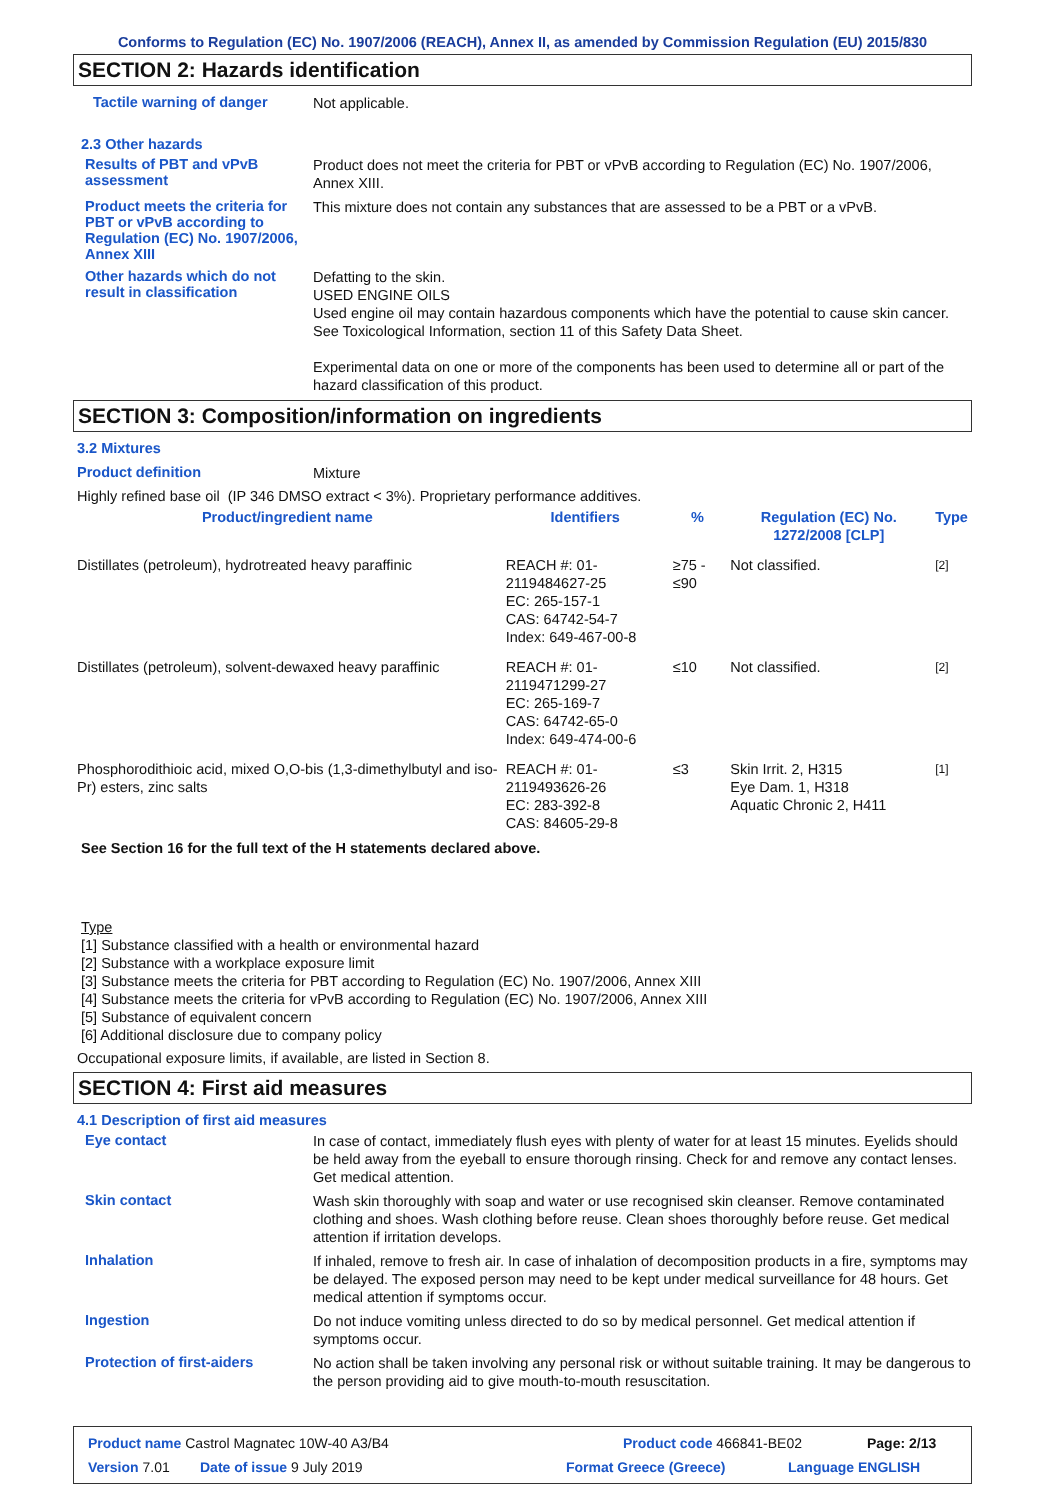Conforms to Regulation (EC) No. 1907/2006 (REACH), Annex II, as amended by Commission Regulation (EU) 2015/830
SECTION 2: Hazards identification
Tactile warning of danger
Not applicable.
2.3 Other hazards
Results of PBT and vPvB assessment
Product does not meet the criteria for PBT or vPvB according to Regulation (EC) No. 1907/2006, Annex XIII.
Product meets the criteria for PBT or vPvB according to Regulation (EC) No. 1907/2006, Annex XIII
This mixture does not contain any substances that are assessed to be a PBT or a vPvB.
Other hazards which do not result in classification
Defatting to the skin.
USED ENGINE OILS
Used engine oil may contain hazardous components which have the potential to cause skin cancer.
See Toxicological Information, section 11 of this Safety Data Sheet.
Experimental data on one or more of the components has been used to determine all or part of the hazard classification of this product.
SECTION 3: Composition/information on ingredients
3.2 Mixtures
Product definition
Mixture
Highly refined base oil (IP 346 DMSO extract < 3%). Proprietary performance additives.
| Product/ingredient name | Identifiers | % | Regulation (EC) No. 1272/2008 [CLP] | Type |
| --- | --- | --- | --- | --- |
| Distillates (petroleum), hydrotreated heavy paraffinic | REACH #: 01-2119484627-25 EC: 265-157-1 CAS: 64742-54-7 Index: 649-467-00-8 | ≥75 - ≤90 | Not classified. | [2] |
| Distillates (petroleum), solvent-dewaxed heavy paraffinic | REACH #: 01-2119471299-27 EC: 265-169-7 CAS: 64742-65-0 Index: 649-474-00-6 | ≤10 | Not classified. | [2] |
| Phosphorodithioic acid, mixed O,O-bis (1,3-dimethylbutyl and iso-Pr) esters, zinc salts | REACH #: 01-2119493626-26 EC: 283-392-8 CAS: 84605-29-8 | ≤3 | Skin Irrit. 2, H315 Eye Dam. 1, H318 Aquatic Chronic 2, H411 | [1] |
See Section 16 for the full text of the H statements declared above.
Type
[1] Substance classified with a health or environmental hazard
[2] Substance with a workplace exposure limit
[3] Substance meets the criteria for PBT according to Regulation (EC) No. 1907/2006, Annex XIII
[4] Substance meets the criteria for vPvB according to Regulation (EC) No. 1907/2006, Annex XIII
[5] Substance of equivalent concern
[6] Additional disclosure due to company policy
Occupational exposure limits, if available, are listed in Section 8.
SECTION 4: First aid measures
4.1 Description of first aid measures
Eye contact
In case of contact, immediately flush eyes with plenty of water for at least 15 minutes. Eyelids should be held away from the eyeball to ensure thorough rinsing. Check for and remove any contact lenses. Get medical attention.
Skin contact
Wash skin thoroughly with soap and water or use recognised skin cleanser. Remove contaminated clothing and shoes. Wash clothing before reuse. Clean shoes thoroughly before reuse. Get medical attention if irritation develops.
Inhalation
If inhaled, remove to fresh air. In case of inhalation of decomposition products in a fire, symptoms may be delayed. The exposed person may need to be kept under medical surveillance for 48 hours. Get medical attention if symptoms occur.
Ingestion
Do not induce vomiting unless directed to do so by medical personnel. Get medical attention if symptoms occur.
Protection of first-aiders
No action shall be taken involving any personal risk or without suitable training. It may be dangerous to the person providing aid to give mouth-to-mouth resuscitation.
Product name Castrol Magnatec 10W-40 A3/B4 Product code 466841-BE02 Page: 2/13
Version 7.01 Date of issue 9 July 2019 Format Greece (Greece) Language ENGLISH